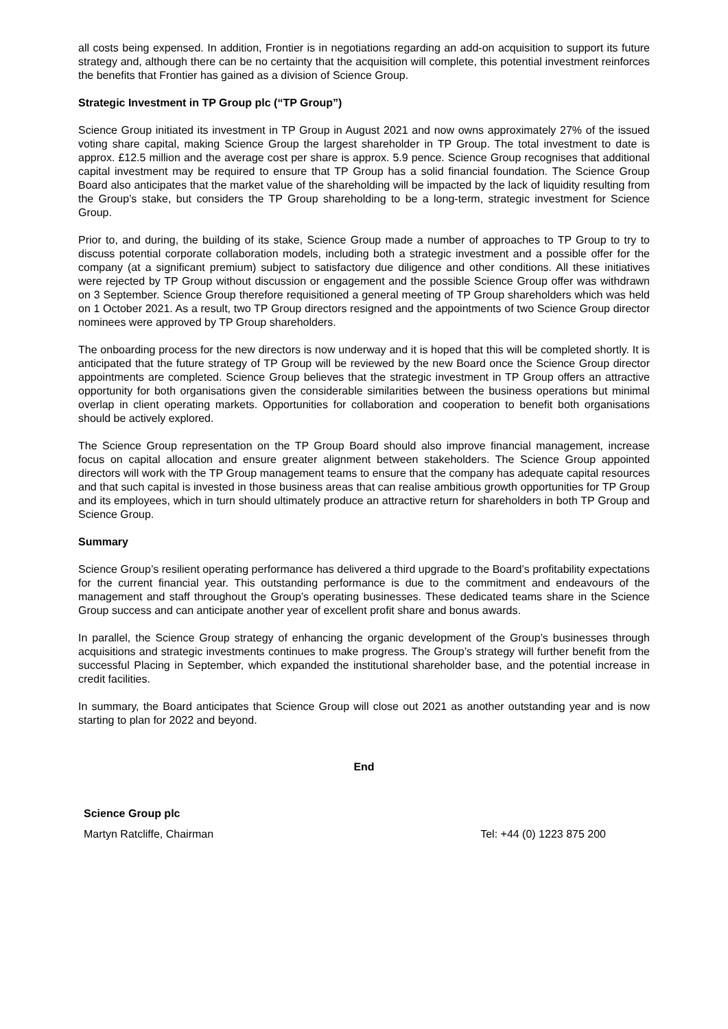all costs being expensed. In addition, Frontier is in negotiations regarding an add-on acquisition to support its future strategy and, although there can be no certainty that the acquisition will complete, this potential investment reinforces the benefits that Frontier has gained as a division of Science Group.
Strategic Investment in TP Group plc (“TP Group”)
Science Group initiated its investment in TP Group in August 2021 and now owns approximately 27% of the issued voting share capital, making Science Group the largest shareholder in TP Group. The total investment to date is approx. £12.5 million and the average cost per share is approx. 5.9 pence. Science Group recognises that additional capital investment may be required to ensure that TP Group has a solid financial foundation. The Science Group Board also anticipates that the market value of the shareholding will be impacted by the lack of liquidity resulting from the Group’s stake, but considers the TP Group shareholding to be a long-term, strategic investment for Science Group.
Prior to, and during, the building of its stake, Science Group made a number of approaches to TP Group to try to discuss potential corporate collaboration models, including both a strategic investment and a possible offer for the company (at a significant premium) subject to satisfactory due diligence and other conditions. All these initiatives were rejected by TP Group without discussion or engagement and the possible Science Group offer was withdrawn on 3 September. Science Group therefore requisitioned a general meeting of TP Group shareholders which was held on 1 October 2021. As a result, two TP Group directors resigned and the appointments of two Science Group director nominees were approved by TP Group shareholders.
The onboarding process for the new directors is now underway and it is hoped that this will be completed shortly. It is anticipated that the future strategy of TP Group will be reviewed by the new Board once the Science Group director appointments are completed. Science Group believes that the strategic investment in TP Group offers an attractive opportunity for both organisations given the considerable similarities between the business operations but minimal overlap in client operating markets. Opportunities for collaboration and cooperation to benefit both organisations should be actively explored.
The Science Group representation on the TP Group Board should also improve financial management, increase focus on capital allocation and ensure greater alignment between stakeholders. The Science Group appointed directors will work with the TP Group management teams to ensure that the company has adequate capital resources and that such capital is invested in those business areas that can realise ambitious growth opportunities for TP Group and its employees, which in turn should ultimately produce an attractive return for shareholders in both TP Group and Science Group.
Summary
Science Group’s resilient operating performance has delivered a third upgrade to the Board’s profitability expectations for the current financial year. This outstanding performance is due to the commitment and endeavours of the management and staff throughout the Group’s operating businesses. These dedicated teams share in the Science Group success and can anticipate another year of excellent profit share and bonus awards.
In parallel, the Science Group strategy of enhancing the organic development of the Group’s businesses through acquisitions and strategic investments continues to make progress. The Group’s strategy will further benefit from the successful Placing in September, which expanded the institutional shareholder base, and the potential increase in credit facilities.
In summary, the Board anticipates that Science Group will close out 2021 as another outstanding year and is now starting to plan for 2022 and beyond.
End
Science Group plc
Martyn Ratcliffe, Chairman Tel: +44 (0) 1223 875 200